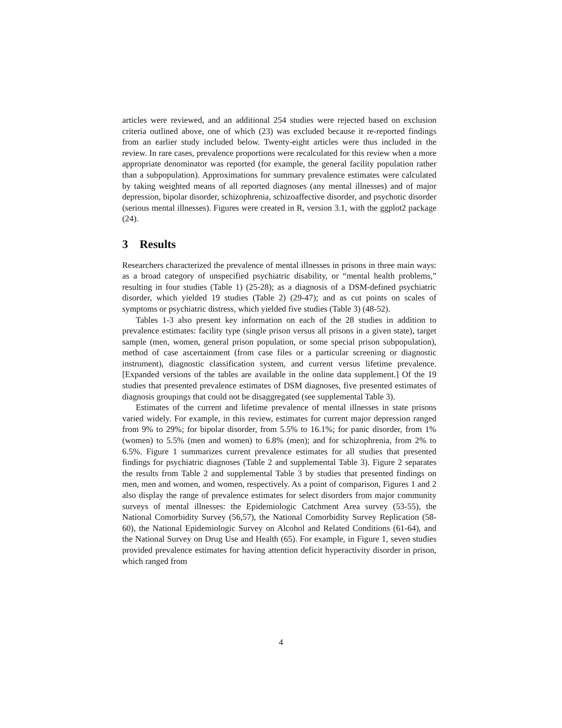articles were reviewed, and an additional 254 studies were rejected based on exclusion criteria outlined above, one of which (23) was excluded because it re-reported findings from an earlier study included below. Twenty-eight articles were thus included in the review. In rare cases, prevalence proportions were recalculated for this review when a more appropriate denominator was reported (for example, the general facility population rather than a subpopulation). Approximations for summary prevalence estimates were calculated by taking weighted means of all reported diagnoses (any mental illnesses) and of major depression, bipolar disorder, schizophrenia, schizoaffective disorder, and psychotic disorder (serious mental illnesses). Figures were created in R, version 3.1, with the ggplot2 package (24).
3 Results
Researchers characterized the prevalence of mental illnesses in prisons in three main ways: as a broad category of unspecified psychiatric disability, or “mental health problems,” resulting in four studies (Table 1) (25-28); as a diagnosis of a DSM-defined psychiatric disorder, which yielded 19 studies (Table 2) (29-47); and as cut points on scales of symptoms or psychiatric distress, which yielded five studies (Table 3) (48-52).
Tables 1-3 also present key information on each of the 28 studies in addition to prevalence estimates: facility type (single prison versus all prisons in a given state), target sample (men, women, general prison population, or some special prison subpopulation), method of case ascertainment (from case files or a particular screening or diagnostic instrument), diagnostic classification system, and current versus lifetime prevalence. [Expanded versions of the tables are available in the online data supplement.] Of the 19 studies that presented prevalence estimates of DSM diagnoses, five presented estimates of diagnosis groupings that could not be disaggregated (see supplemental Table 3).
Estimates of the current and lifetime prevalence of mental illnesses in state prisons varied widely. For example, in this review, estimates for current major depression ranged from 9% to 29%; for bipolar disorder, from 5.5% to 16.1%; for panic disorder, from 1% (women) to 5.5% (men and women) to 6.8% (men); and for schizophrenia, from 2% to 6.5%. Figure 1 summarizes current prevalence estimates for all studies that presented findings for psychiatric diagnoses (Table 2 and supplemental Table 3). Figure 2 separates the results from Table 2 and supplemental Table 3 by studies that presented findings on men, men and women, and women, respectively. As a point of comparison, Figures 1 and 2 also display the range of prevalence estimates for select disorders from major community surveys of mental illnesses: the Epidemiologic Catchment Area survey (53-55), the National Comorbidity Survey (56,57), the National Comorbidity Survey Replication (58-60), the National Epidemiologic Survey on Alcohol and Related Conditions (61-64), and the National Survey on Drug Use and Health (65). For example, in Figure 1, seven studies provided prevalence estimates for having attention deficit hyperactivity disorder in prison, which ranged from
4